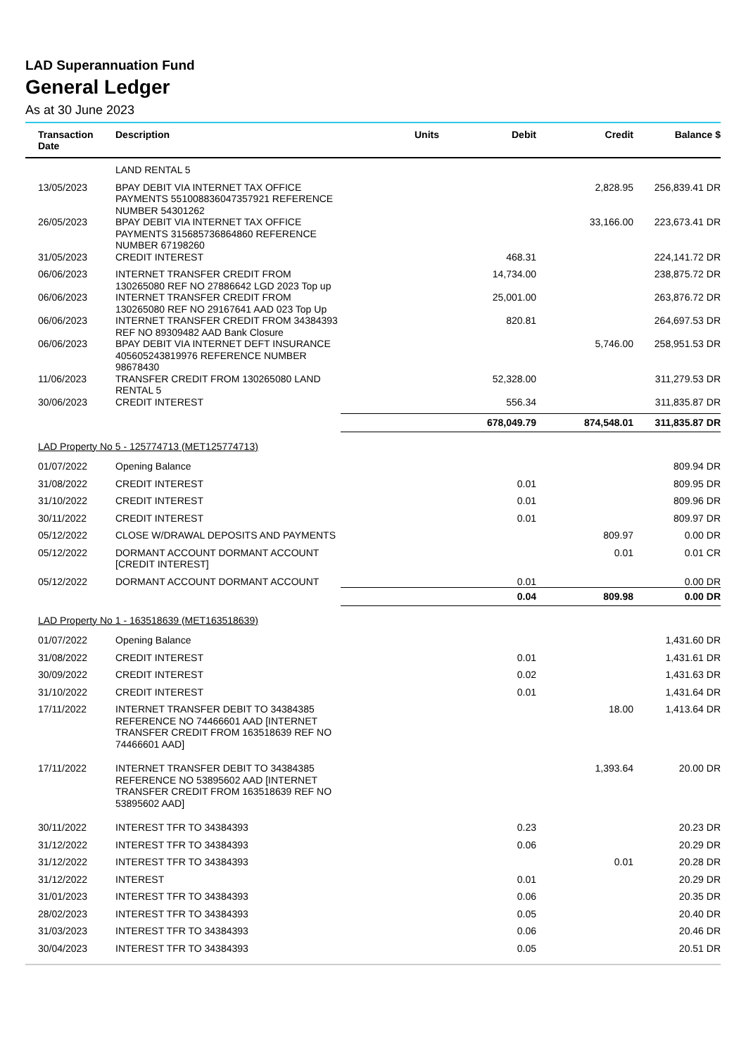LAD Superannuation Fund
General Ledger
As at 30 June 2023
| Transaction Date | Description | Units | Debit | Credit | Balance $ |
| --- | --- | --- | --- | --- | --- |
| | LAND RENTAL 5 | | | | |
| 13/05/2023 | BPAY DEBIT VIA INTERNET TAX OFFICE PAYMENTS 551008836047357921 REFERENCE NUMBER 54301262 | | | 2,828.95 | 256,839.41 DR |
| 26/05/2023 | BPAY DEBIT VIA INTERNET TAX OFFICE PAYMENTS 315685736864860 REFERENCE NUMBER 67198260 | | | 33,166.00 | 223,673.41 DR |
| 31/05/2023 | CREDIT INTEREST | | 468.31 | | 224,141.72 DR |
| 06/06/2023 | INTERNET TRANSFER CREDIT FROM 130265080 REF NO 27886642 LGD 2023 Top up | | 14,734.00 | | 238,875.72 DR |
| 06/06/2023 | INTERNET TRANSFER CREDIT FROM 130265080 REF NO 29167641 AAD 023 Top Up | | 25,001.00 | | 263,876.72 DR |
| 06/06/2023 | INTERNET TRANSFER CREDIT FROM 34384393 REF NO 89309482 AAD Bank Closure | | 820.81 | | 264,697.53 DR |
| 06/06/2023 | BPAY DEBIT VIA INTERNET DEFT INSURANCE 405605243819976 REFERENCE NUMBER 98678430 | | | 5,746.00 | 258,951.53 DR |
| 11/06/2023 | TRANSFER CREDIT FROM 130265080 LAND RENTAL 5 | | 52,328.00 | | 311,279.53 DR |
| 30/06/2023 | CREDIT INTEREST | | 556.34 | | 311,835.87 DR |
| | | | 678,049.79 | 874,548.01 | 311,835.87 DR |
| LAD Property No 5 - 125774713 (MET125774713) | | | | | |
| 01/07/2022 | Opening Balance | | | | 809.94 DR |
| 31/08/2022 | CREDIT INTEREST | | 0.01 | | 809.95 DR |
| 31/10/2022 | CREDIT INTEREST | | 0.01 | | 809.96 DR |
| 30/11/2022 | CREDIT INTEREST | | 0.01 | | 809.97 DR |
| 05/12/2022 | CLOSE W/DRAWAL DEPOSITS AND PAYMENTS | | | 809.97 | 0.00 DR |
| 05/12/2022 | DORMANT ACCOUNT DORMANT ACCOUNT [CREDIT INTEREST] | | | 0.01 | 0.01 CR |
| 05/12/2022 | DORMANT ACCOUNT DORMANT ACCOUNT | | 0.01 | | 0.00 DR |
| | | | 0.04 | 809.98 | 0.00 DR |
| LAD Property No 1 - 163518639 (MET163518639) | | | | | |
| 01/07/2022 | Opening Balance | | | | 1,431.60 DR |
| 31/08/2022 | CREDIT INTEREST | | 0.01 | | 1,431.61 DR |
| 30/09/2022 | CREDIT INTEREST | | 0.02 | | 1,431.63 DR |
| 31/10/2022 | CREDIT INTEREST | | 0.01 | | 1,431.64 DR |
| 17/11/2022 | INTERNET TRANSFER DEBIT TO 34384385 REFERENCE NO 74466601 AAD [INTERNET TRANSFER CREDIT FROM 163518639 REF NO 74466601 AAD] | | | 18.00 | 1,413.64 DR |
| 17/11/2022 | INTERNET TRANSFER DEBIT TO 34384385 REFERENCE NO 53895602 AAD [INTERNET TRANSFER CREDIT FROM 163518639 REF NO 53895602 AAD] | | | 1,393.64 | 20.00 DR |
| 30/11/2022 | INTEREST TFR TO 34384393 | | 0.23 | | 20.23 DR |
| 31/12/2022 | INTEREST TFR TO 34384393 | | 0.06 | | 20.29 DR |
| 31/12/2022 | INTEREST TFR TO 34384393 | | | 0.01 | 20.28 DR |
| 31/12/2022 | INTEREST | | 0.01 | | 20.29 DR |
| 31/01/2023 | INTEREST TFR TO 34384393 | | 0.06 | | 20.35 DR |
| 28/02/2023 | INTEREST TFR TO 34384393 | | 0.05 | | 20.40 DR |
| 31/03/2023 | INTEREST TFR TO 34384393 | | 0.06 | | 20.46 DR |
| 30/04/2023 | INTEREST TFR TO 34384393 | | 0.05 | | 20.51 DR |